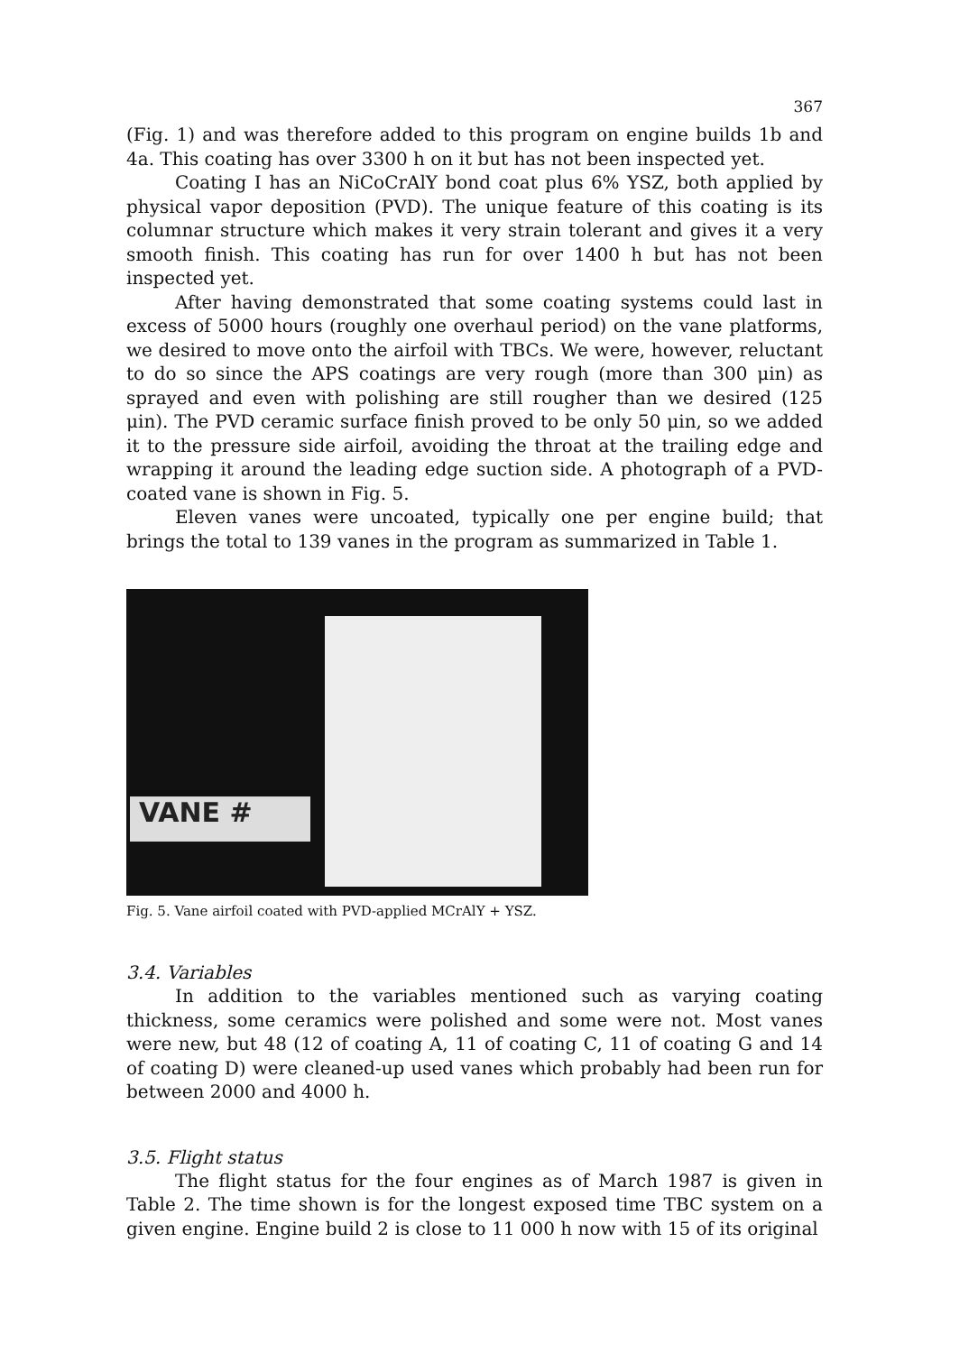367
(Fig. 1) and was therefore added to this program on engine builds 1b and 4a. This coating has over 3300 h on it but has not been inspected yet.
Coating I has an NiCoCrAlY bond coat plus 6% YSZ, both applied by physical vapor deposition (PVD). The unique feature of this coating is its columnar structure which makes it very strain tolerant and gives it a very smooth finish. This coating has run for over 1400 h but has not been inspected yet.
After having demonstrated that some coating systems could last in excess of 5000 hours (roughly one overhaul period) on the vane platforms, we desired to move onto the airfoil with TBCs. We were, however, reluctant to do so since the APS coatings are very rough (more than 300 μin) as sprayed and even with polishing are still rougher than we desired (125 μin). The PVD ceramic surface finish proved to be only 50 μin, so we added it to the pressure side airfoil, avoiding the throat at the trailing edge and wrapping it around the leading edge suction side. A photograph of a PVD-coated vane is shown in Fig. 5.
Eleven vanes were uncoated, typically one per engine build; that brings the total to 139 vanes in the program as summarized in Table 1.
VANE #
Fig. 5. Vane airfoil coated with PVD-applied MCrAlY + YSZ.
3.4. Variables
In addition to the variables mentioned such as varying coating thickness, some ceramics were polished and some were not. Most vanes were new, but 48 (12 of coating A, 11 of coating C, 11 of coating G and 14 of coating D) were cleaned-up used vanes which probably had been run for between 2000 and 4000 h.
3.5. Flight status
The flight status for the four engines as of March 1987 is given in Table 2. The time shown is for the longest exposed time TBC system on a given engine. Engine build 2 is close to 11 000 h now with 15 of its original